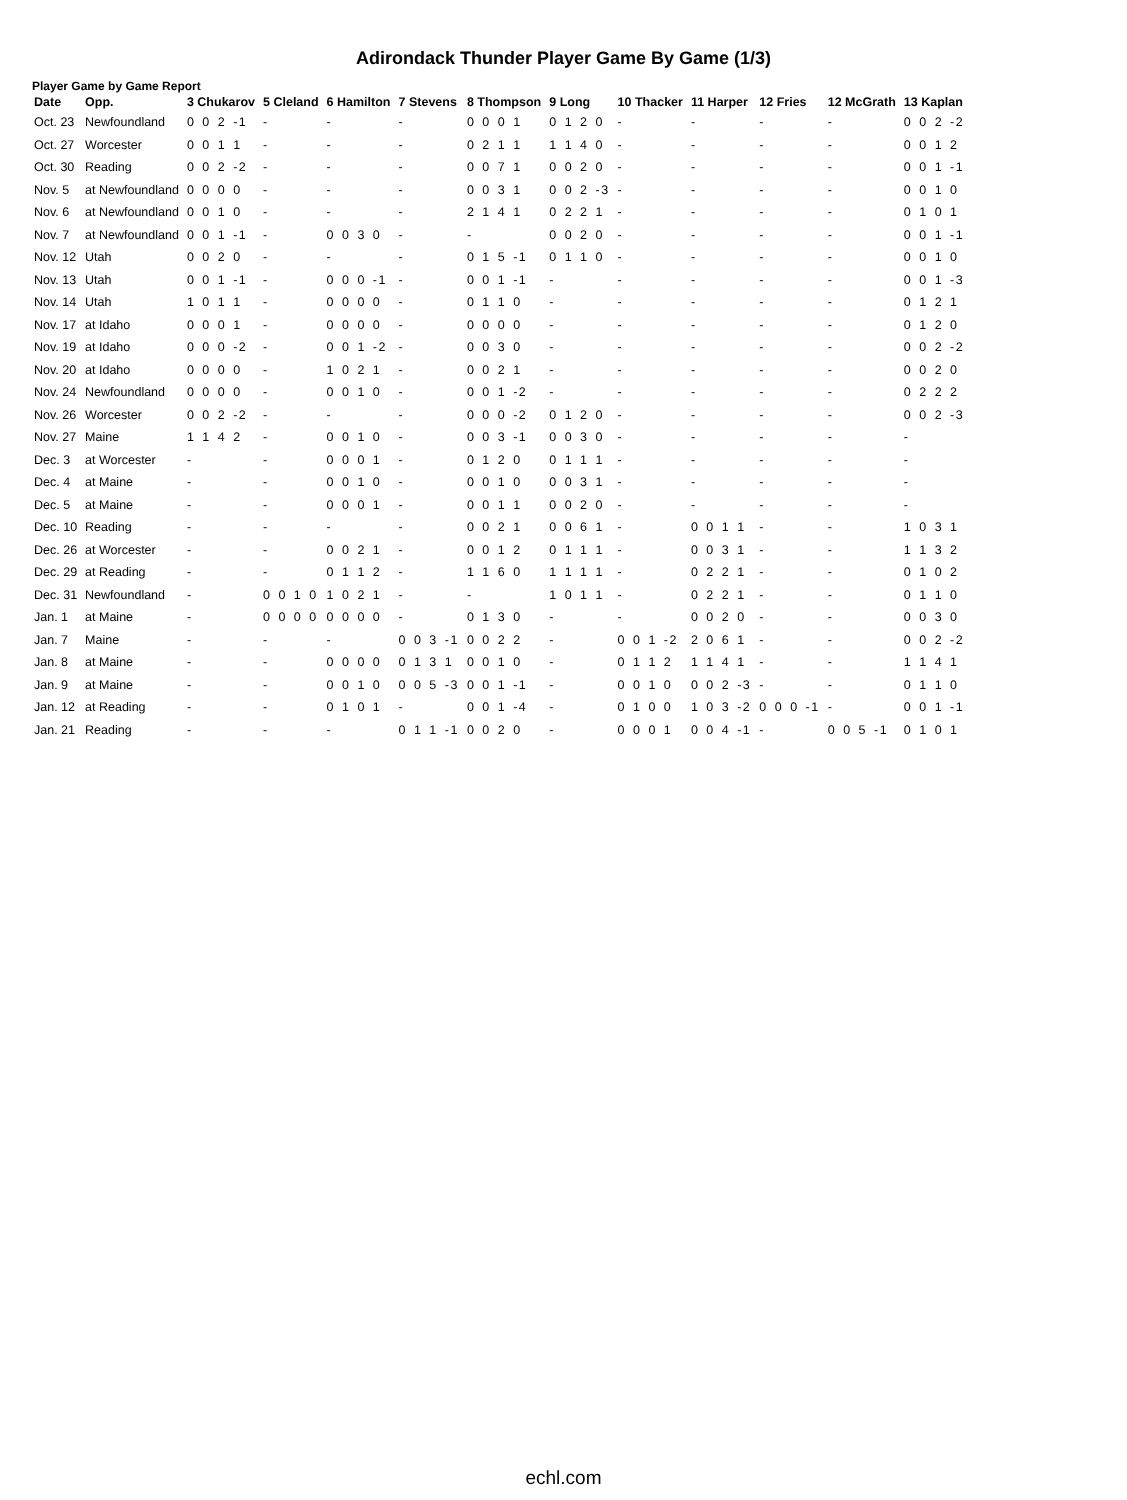Adirondack Thunder Player Game By Game (1/3)
Player Game by Game Report
| Date | Opp. | 3 Chukarov | 5 Cleland | 6 Hamilton | 7 Stevens | 8 Thompson | 9 Long | 10 Thacker | 11 Harper | 12 Fries | 12 McGrath | 13 Kaplan |
| --- | --- | --- | --- | --- | --- | --- | --- | --- | --- | --- | --- | --- |
| Oct. 23 | Newfoundland | 0 0 2 -1 | - | - | - | 0 0 0 1 | 0 1 2 0 | - | - | - | - | 0 0 2 -2 |
| Oct. 27 | Worcester | 0 0 1 1 | - | - | - | 0 2 1 1 | 1 1 4 0 | - | - | - | - | 0 0 1 2 |
| Oct. 30 | Reading | 0 0 2 -2 | - | - | - | 0 0 7 1 | 0 0 2 0 | - | - | - | - | 0 0 1 -1 |
| Nov. 5 | at Newfoundland | 0 0 0 0 | - | - | - | 0 0 3 1 | 0 0 2 -3 | - | - | - | - | 0 0 1 0 |
| Nov. 6 | at Newfoundland | 0 0 1 0 | - | - | - | 2 1 4 1 | 0 2 2 1 | - | - | - | - | 0 1 0 1 |
| Nov. 7 | at Newfoundland | 0 0 1 -1 | - | 0 0 3 0 | - | - | 0 0 2 0 | - | - | - | - | 0 0 1 -1 |
| Nov. 12 | Utah | 0 0 2 0 | - | - | - | 0 1 5 -1 | 0 1 1 0 | - | - | - | - | 0 0 1 0 |
| Nov. 13 | Utah | 0 0 1 -1 | - | 0 0 0 -1 | - | 0 0 1 -1 | - | - | - | - | - | 0 0 1 -3 |
| Nov. 14 | Utah | 1 0 1 1 | - | 0 0 0 0 | - | 0 1 1 0 | - | - | - | - | - | 0 1 2 1 |
| Nov. 17 | at Idaho | 0 0 0 1 | - | 0 0 0 0 | - | 0 0 0 0 | - | - | - | - | - | 0 1 2 0 |
| Nov. 19 | at Idaho | 0 0 0 -2 | - | 0 0 1 -2 | - | 0 0 3 0 | - | - | - | - | - | 0 0 2 -2 |
| Nov. 20 | at Idaho | 0 0 0 0 | - | 1 0 2 1 | - | 0 0 2 1 | - | - | - | - | - | 0 0 2 0 |
| Nov. 24 | Newfoundland | 0 0 0 0 | - | 0 0 1 0 | - | 0 0 1 -2 | - | - | - | - | - | 0 2 2 2 |
| Nov. 26 | Worcester | 0 0 2 -2 | - | - | - | 0 0 0 -2 | 0 1 2 0 | - | - | - | - | 0 0 2 -3 |
| Nov. 27 | Maine | 1 1 4 2 | - | 0 0 1 0 | - | 0 0 3 -1 | 0 0 3 0 | - | - | - | - | - |
| Dec. 3 | at Worcester | - | - | 0 0 0 1 | - | 0 1 2 0 | 0 1 1 1 | - | - | - | - | - |
| Dec. 4 | at Maine | - | - | 0 0 1 0 | - | 0 0 1 0 | 0 0 3 1 | - | - | - | - | - |
| Dec. 5 | at Maine | - | - | 0 0 0 1 | - | 0 0 1 1 | 0 0 2 0 | - | - | - | - | - |
| Dec. 10 | Reading | - | - | - | - | 0 0 2 1 | 0 0 6 1 | - | 0 0 1 1 | - | - | 1 0 3 1 |
| Dec. 26 | at Worcester | - | - | 0 0 2 1 | - | 0 0 1 2 | 0 1 1 1 | - | 0 0 3 1 | - | - | 1 1 3 2 |
| Dec. 29 | at Reading | - | - | 0 1 1 2 | - | 1 1 6 0 | 1 1 1 1 | - | 0 2 2 1 | - | - | 0 1 0 2 |
| Dec. 31 | Newfoundland | - | 0 0 1 0 | 1 0 2 1 | - | - | 1 0 1 1 | - | 0 2 2 1 | - | - | 0 1 1 0 |
| Jan. 1 | at Maine | - | 0 0 0 0 | 0 0 0 0 | - | 0 1 3 0 | - | - | 0 0 2 0 | - | - | 0 0 3 0 |
| Jan. 7 | Maine | - | - | - | 0 0 3 -1 | 0 0 2 2 | - | 0 0 1 -2 | 2 0 6 1 | - | - | 0 0 2 -2 |
| Jan. 8 | at Maine | - | - | 0 0 0 0 | 0 1 3 1 | 0 0 1 0 | - | 0 1 1 2 | 1 1 4 1 | - | - | 1 1 4 1 |
| Jan. 9 | at Maine | - | - | 0 0 1 0 | 0 0 5 -3 | 0 0 1 -1 | - | 0 0 1 0 | 0 0 2 -3 | - | - | 0 1 1 0 |
| Jan. 12 | at Reading | - | - | 0 1 0 1 | - | 0 0 1 -4 | - | 0 1 0 0 | 1 0 3 -2 | 0 0 0 -1 | - | 0 0 1 -1 |
| Jan. 21 | Reading | - | - | - | 0 1 1 -1 | 0 0 2 0 | - | 0 0 0 1 | 0 0 4 -1 | - | 0 0 5 -1 | 0 1 0 1 |
echl.com